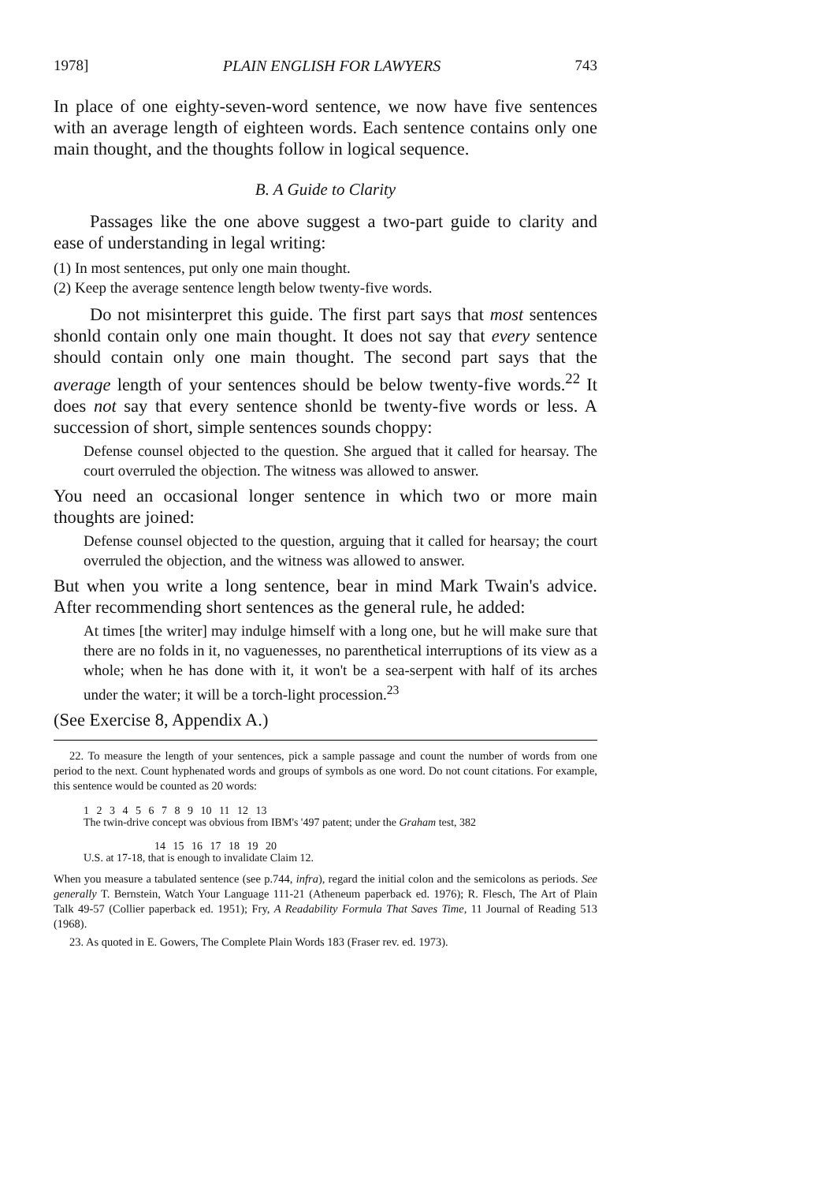1978] PLAIN ENGLISH FOR LAWYERS 743
In place of one eighty-seven-word sentence, we now have five sentences with an average length of eighteen words. Each sentence contains only one main thought, and the thoughts follow in logical sequence.
B. A Guide to Clarity
Passages like the one above suggest a two-part guide to clarity and ease of understanding in legal writing:
(1) In most sentences, put only one main thought.
(2) Keep the average sentence length below twenty-five words.
Do not misinterpret this guide. The first part says that most sentences shonld contain only one main thought. It does not say that every sentence should contain only one main thought. The second part says that the average length of your sentences should be below twenty-five words.<sup>22</sup> It does not say that every sentence shonld be twenty-five words or less. A succession of short, simple sentences sounds choppy:
Defense counsel objected to the question. She argued that it called for hearsay. The court overruled the objection. The witness was allowed to answer.
You need an occasional longer sentence in which two or more main thoughts are joined:
Defense counsel objected to the question, arguing that it called for hearsay; the court overruled the objection, and the witness was allowed to answer.
But when you write a long sentence, bear in mind Mark Twain's advice. After recommending short sentences as the general rule, he added:
At times [the writer] may indulge himself with a long one, but he will make sure that there are no folds in it, no vaguenesses, no parenthetical interruptions of its view as a whole; when he has done with it, it won't be a sea-serpent with half of its arches under the water; it will be a torch-light procession.<sup>23</sup>
(See Exercise 8, Appendix A.)
22. To measure the length of your sentences, pick a sample passage and count the number of words from one period to the next. Count hyphenated words and groups of symbols as one word. Do not count citations. For example, this sentence would be counted as 20 words:
1 2 3 4 5 6 7 8 9 10 11 12 13
The twin-drive concept was obvious from IBM's '497 patent; under the Graham test, 382
14 15 16 17 18 19 20
U.S. at 17-18, that is enough to invalidate Claim 12.
When you measure a tabulated sentence (see p.744, infra), regard the initial colon and the semicolons as periods. See generally T. Bernstein, Watch Your Language 111-21 (Atheneum paperback ed. 1976); R. Flesch, The Art of Plain Talk 49-57 (Collier paperback ed. 1951); Fry, A Readability Formula That Saves Time, 11 Journal of Reading 513 (1968).
23. As quoted in E. Gowers, The Complete Plain Words 183 (Fraser rev. ed. 1973).